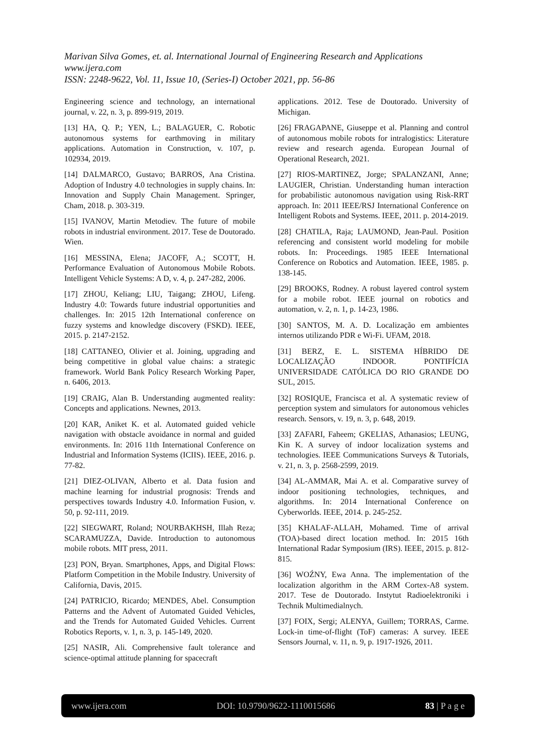Marivan Silva Gomes, et. al. International Journal of Engineering Research and Applications
www.ijera.com
ISSN: 2248-9622, Vol. 11, Issue 10, (Series-I) October 2021, pp. 56-86
Engineering science and technology, an international journal, v. 22, n. 3, p. 899-919, 2019.
[13] HA, Q. P.; YEN, L.; BALAGUER, C. Robotic autonomous systems for earthmoving in military applications. Automation in Construction, v. 107, p. 102934, 2019.
[14] DALMARCO, Gustavo; BARROS, Ana Cristina. Adoption of Industry 4.0 technologies in supply chains. In: Innovation and Supply Chain Management. Springer, Cham, 2018. p. 303-319.
[15] IVANOV, Martin Metodiev. The future of mobile robots in industrial environment. 2017. Tese de Doutorado. Wien.
[16] MESSINA, Elena; JACOFF, A.; SCOTT, H. Performance Evaluation of Autonomous Mobile Robots. Intelligent Vehicle Systems: A D, v. 4, p. 247-282, 2006.
[17] ZHOU, Keliang; LIU, Taigang; ZHOU, Lifeng. Industry 4.0: Towards future industrial opportunities and challenges. In: 2015 12th International conference on fuzzy systems and knowledge discovery (FSKD). IEEE, 2015. p. 2147-2152.
[18] CATTANEO, Olivier et al. Joining, upgrading and being competitive in global value chains: a strategic framework. World Bank Policy Research Working Paper, n. 6406, 2013.
[19] CRAIG, Alan B. Understanding augmented reality: Concepts and applications. Newnes, 2013.
[20] KAR, Aniket K. et al. Automated guided vehicle navigation with obstacle avoidance in normal and guided environments. In: 2016 11th International Conference on Industrial and Information Systems (ICIIS). IEEE, 2016. p. 77-82.
[21] DIEZ-OLIVAN, Alberto et al. Data fusion and machine learning for industrial prognosis: Trends and perspectives towards Industry 4.0. Information Fusion, v. 50, p. 92-111, 2019.
[22] SIEGWART, Roland; NOURBAKHSH, Illah Reza; SCARAMUZZA, Davide. Introduction to autonomous mobile robots. MIT press, 2011.
[23] PON, Bryan. Smartphones, Apps, and Digital Flows: Platform Competition in the Mobile Industry. University of California, Davis, 2015.
[24] PATRICIO, Ricardo; MENDES, Abel. Consumption Patterns and the Advent of Automated Guided Vehicles, and the Trends for Automated Guided Vehicles. Current Robotics Reports, v. 1, n. 3, p. 145-149, 2020.
[25] NASIR, Ali. Comprehensive fault tolerance and science-optimal attitude planning for spacecraft
applications. 2012. Tese de Doutorado. University of Michigan.
[26] FRAGAPANE, Giuseppe et al. Planning and control of autonomous mobile robots for intralogistics: Literature review and research agenda. European Journal of Operational Research, 2021.
[27] RIOS-MARTINEZ, Jorge; SPALANZANI, Anne; LAUGIER, Christian. Understanding human interaction for probabilistic autonomous navigation using Risk-RRT approach. In: 2011 IEEE/RSJ International Conference on Intelligent Robots and Systems. IEEE, 2011. p. 2014-2019.
[28] CHATILA, Raja; LAUMOND, Jean-Paul. Position referencing and consistent world modeling for mobile robots. In: Proceedings. 1985 IEEE International Conference on Robotics and Automation. IEEE, 1985. p. 138-145.
[29] BROOKS, Rodney. A robust layered control system for a mobile robot. IEEE journal on robotics and automation, v. 2, n. 1, p. 14-23, 1986.
[30] SANTOS, M. A. D. Localização em ambientes internos utilizando PDR e Wi-Fi. UFAM, 2018.
[31] BERZ, E. L. SISTEMA HÍBRIDO DE LOCALIZAÇÃO INDOOR. PONTIFÍCIA UNIVERSIDADE CATÓLICA DO RIO GRANDE DO SUL, 2015.
[32] ROSIQUE, Francisca et al. A systematic review of perception system and simulators for autonomous vehicles research. Sensors, v. 19, n. 3, p. 648, 2019.
[33] ZAFARI, Faheem; GKELIAS, Athanasios; LEUNG, Kin K. A survey of indoor localization systems and technologies. IEEE Communications Surveys & Tutorials, v. 21, n. 3, p. 2568-2599, 2019.
[34] AL-AMMAR, Mai A. et al. Comparative survey of indoor positioning technologies, techniques, and algorithms. In: 2014 International Conference on Cyberworlds. IEEE, 2014. p. 245-252.
[35] KHALAF-ALLAH, Mohamed. Time of arrival (TOA)-based direct location method. In: 2015 16th International Radar Symposium (IRS). IEEE, 2015. p. 812-815.
[36] WOŹNY, Ewa Anna. The implementation of the localization algorithm in the ARM Cortex-A8 system. 2017. Tese de Doutorado. Instytut Radioelektroniki i Technik Multimedialnych.
[37] FOIX, Sergi; ALENYA, Guillem; TORRAS, Carme. Lock-in time-of-flight (ToF) cameras: A survey. IEEE Sensors Journal, v. 11, n. 9, p. 1917-1926, 2011.
www.ijera.com DOI: 10.9790/9622-1110015686 83 | P a g e